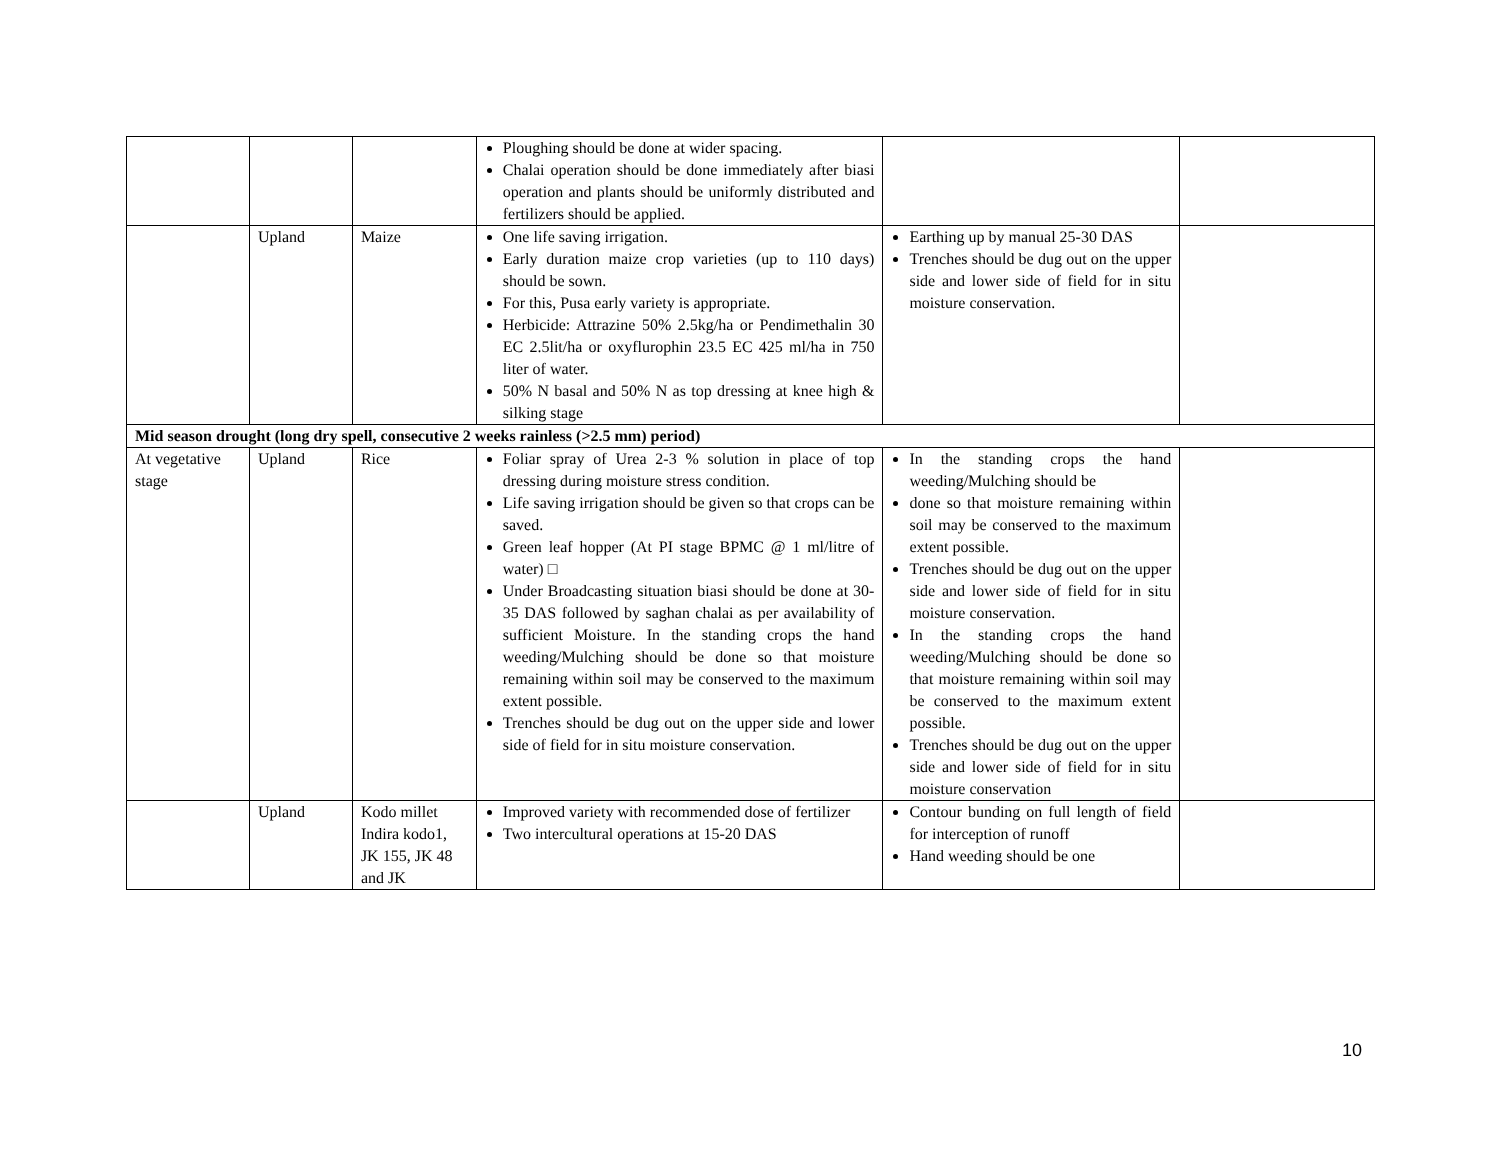| | | | Ploughing should be done at wider spacing. Chalai operation should be done immediately after biasi operation and plants should be uniformly distributed and fertilizers should be applied. | | |
| | Upland | Maize | One life saving irrigation. Early duration maize crop varieties (up to 110 days) should be sown. For this, Pusa early variety is appropriate. Herbicide: Attrazine 50% 2.5kg/ha or Pendimethalin 30 EC 2.5lit/ha or oxyflurophin 23.5 EC 425 ml/ha in 750 liter of water. 50% N basal and 50% N as top dressing at knee high & silking stage | Earthing up by manual 25-30 DAS Trenches should be dug out on the upper side and lower side of field for in situ moisture conservation. | |
| Mid season drought (long dry spell, consecutive 2 weeks rainless (>2.5 mm) period) | | | | | |
| At vegetative stage | Upland | Rice | Foliar spray of Urea 2-3 % solution in place of top dressing during moisture stress condition. Life saving irrigation should be given so that crops can be saved. Green leaf hopper (At PI stage BPMC @ 1 ml/litre of water) □ Under Broadcasting situation biasi should be done at 30-35 DAS followed by saghan chalai as per availability of sufficient Moisture. In the standing crops the hand weeding/Mulching should be done so that moisture remaining within soil may be conserved to the maximum extent possible. Trenches should be dug out on the upper side and lower side of field for in situ moisture conservation. | In the standing crops the hand weeding/Mulching should be done so that moisture remaining within soil may be conserved to the maximum extent possible. Trenches should be dug out on the upper side and lower side of field for in situ moisture conservation. In the standing crops the hand weeding/Mulching should be done so that moisture remaining within soil may be conserved to the maximum extent possible. Trenches should be dug out on the upper side and lower side of field for in situ moisture conservation | |
| | Upland | Kodo millet Indira kodo1, JK 155, JK 48 and JK | Improved variety with recommended dose of fertilizer Two intercultural operations at 15-20 DAS | Contour bunding on full length of field for interception of runoff Hand weeding should be one | |
10